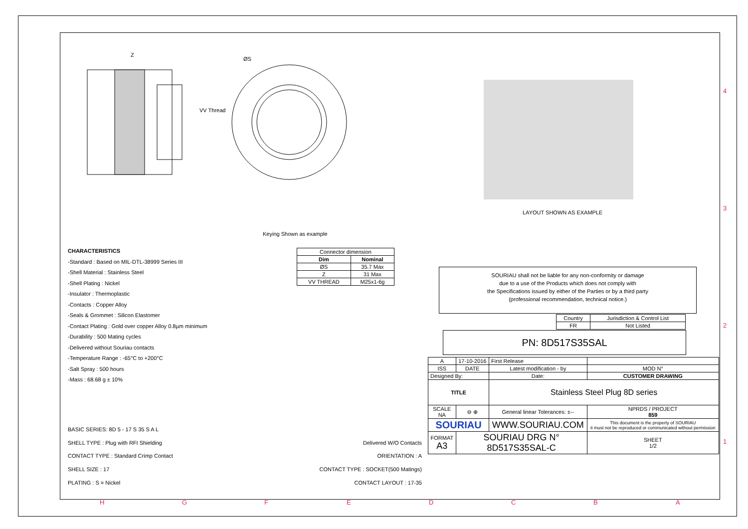Z
ØS
VV Thread
LAYOUT SHOWN AS EXAMPLE
Keying Shown as example
CHARACTERISTICS
-Standard : Based on MIL-DTL-38999 Series III
-Shell Material : Stainless Steel
-Shell Plating : Nickel
-Insulator : Thermoplastic
-Contacts : Copper Alloy
-Seals & Grommet : Silicon Elastomer
-Contact Plating : Gold over copper Alloy 0.8µm minimum
-Durability : 500 Mating cycles
-Delivered without Souriau contacts
-Temperature Range : -65°C to +200°C
-Salt Spray : 500 hours
-Mass : 68.68 g ± 10%
| Connector dimension | |
| Dim | Nominal |
| ØS | 35.7 Max |
| Z | 31 Max |
| VV THREAD | M25x1-6g |
SOURIAU shall not be liable for any non-conformity or damage
due to a use of the Products which does not comply with
the Specifications issued by either of the Parties or by a third party
(professional recommendation, technical notice.)
| Country | Jurisdiction & Control List |
| FR | Not Listed |
PN: 8D517S35SAL
BASIC SERIES: 8D 5 - 17 S 35 S A L
SHELL TYPE : Plug with RFI Shielding Delivered W/O Contacts
CONTACT TYPE : Standard Crimp Contact ORIENTATION : A
SHELL SIZE : 17 CONTACT TYPE : SOCKET(500 Matings)
PLATING : S = Nickel CONTACT LAYOUT : 17-35
| A | 17-10-2016 | First Release | | | |
| ISS | DATE | Latest modification - by | | | MOD N° |
| Designed By: | | Date: | | CUSTOMER DRAWING | |
| TITLE | | Stainless Steel Plug 8D series | | | |
| SCALE NA | ⊖ ⊕ | | General linear Tolerances: ±-- | NPRDS / PROJECT 859 | |
| SOURIAU | | WWW.SOURIAU.COM | | This document is the property of SOURIAU it must not be reproduced or communicated without permission | |
| FORMAT A3 | SOURIAU DRG N° 8D517S35SAL-C | | | | SHEET 1/2 |
H G F E D C B A
4
3
2
1